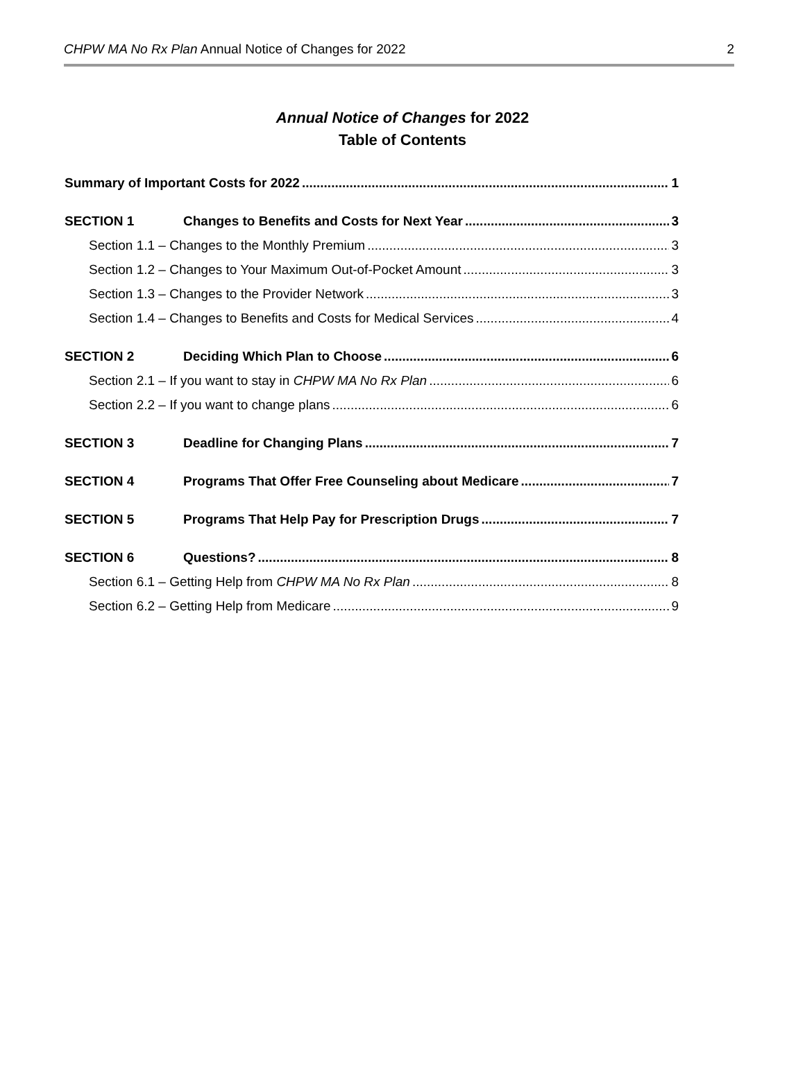CHPW MA No Rx Plan Annual Notice of Changes for 2022 2
Annual Notice of Changes for 2022
Table of Contents
Summary of Important Costs for 2022 1
SECTION 1 Changes to Benefits and Costs for Next Year 3
Section 1.1 – Changes to the Monthly Premium 3
Section 1.2 – Changes to Your Maximum Out-of-Pocket Amount 3
Section 1.3 – Changes to the Provider Network 3
Section 1.4 – Changes to Benefits and Costs for Medical Services 4
SECTION 2 Deciding Which Plan to Choose 6
Section 2.1 – If you want to stay in CHPW MA No Rx Plan 6
Section 2.2 – If you want to change plans 6
SECTION 3 Deadline for Changing Plans 7
SECTION 4 Programs That Offer Free Counseling about Medicare 7
SECTION 5 Programs That Help Pay for Prescription Drugs 7
SECTION 6 Questions? 8
Section 6.1 – Getting Help from CHPW MA No Rx Plan 8
Section 6.2 – Getting Help from Medicare 9